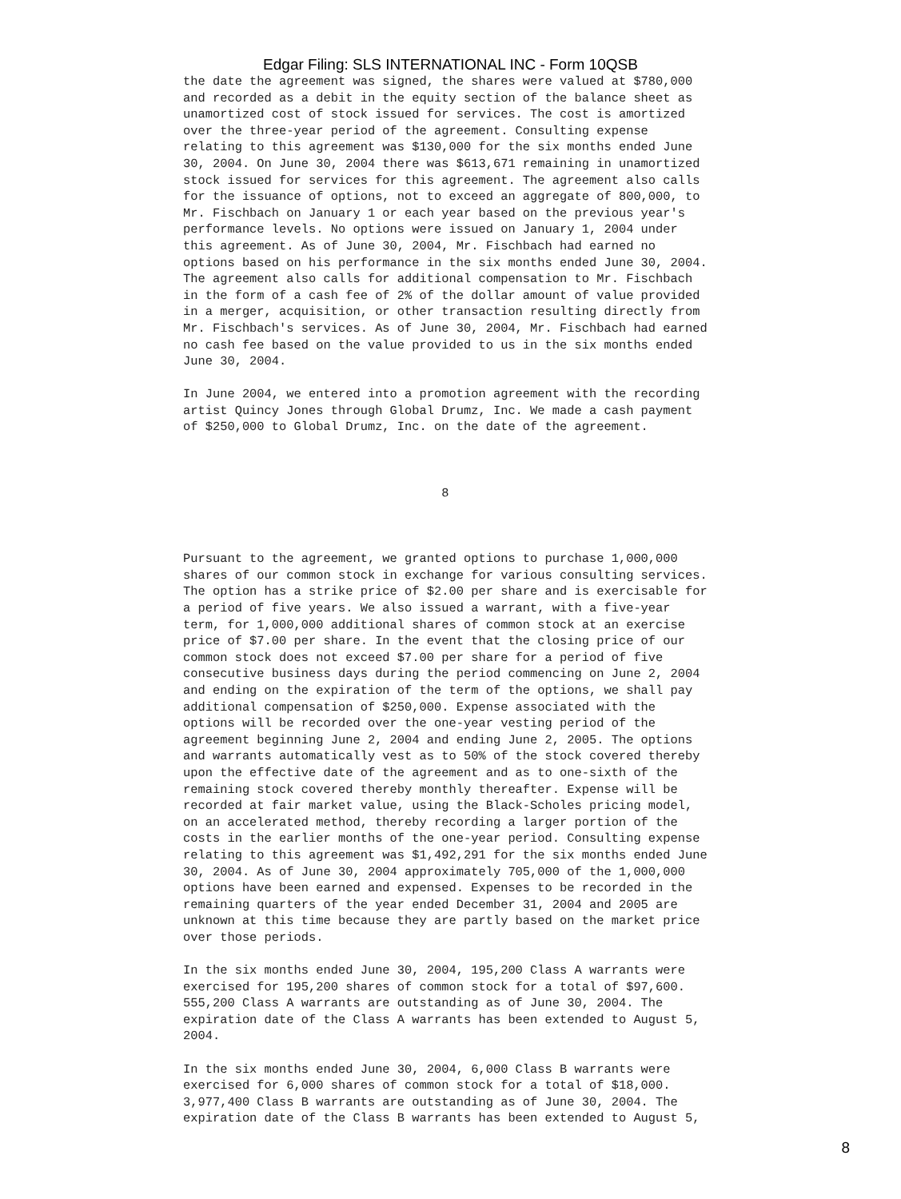Edgar Filing: SLS INTERNATIONAL INC - Form 10QSB
the date the agreement was signed, the shares were valued at $780,000
and recorded as a debit in the equity section of the balance sheet as
unamortized cost of stock issued for services. The cost is amortized
over the three-year period of the agreement. Consulting expense
relating to this agreement was $130,000 for the six months ended June
30, 2004. On June 30, 2004 there was $613,671 remaining in unamortized
stock issued for services for this agreement. The agreement also calls
for the issuance of options, not to exceed an aggregate of 800,000, to
Mr. Fischbach on January 1 or each year based on the previous year's
performance levels. No options were issued on January 1, 2004 under
this agreement. As of June 30, 2004, Mr. Fischbach had earned no
options based on his performance in the six months ended June 30, 2004.
The agreement also calls for additional compensation to Mr. Fischbach
in the form of a cash fee of 2% of the dollar amount of value provided
in a merger, acquisition, or other transaction resulting directly from
Mr. Fischbach's services. As of June 30, 2004, Mr. Fischbach had earned
no cash fee based on the value provided to us in the six months ended
June 30, 2004.

In June 2004, we entered into a promotion agreement with the recording
artist Quincy Jones through Global Drumz, Inc. We made a cash payment
of $250,000 to Global Drumz, Inc. on the date of the agreement.



                                   8



Pursuant to the agreement, we granted options to purchase 1,000,000
shares of our common stock in exchange for various consulting services.
The option has a strike price of $2.00 per share and is exercisable for
a period of five years. We also issued a warrant, with a five-year
term, for 1,000,000 additional shares of common stock at an exercise
price of $7.00 per share. In the event that the closing price of our
common stock does not exceed $7.00 per share for a period of five
consecutive business days during the period commencing on June 2, 2004
and ending on the expiration of the term of the options, we shall pay
additional compensation of $250,000. Expense associated with the
options will be recorded over the one-year vesting period of the
agreement beginning June 2, 2004 and ending June 2, 2005. The options
and warrants automatically vest as to 50% of the stock covered thereby
upon the effective date of the agreement and as to one-sixth of the
remaining stock covered thereby monthly thereafter. Expense will be
recorded at fair market value, using the Black-Scholes pricing model,
on an accelerated method, thereby recording a larger portion of the
costs in the earlier months of the one-year period. Consulting expense
relating to this agreement was $1,492,291 for the six months ended June
30, 2004. As of June 30, 2004 approximately 705,000 of the 1,000,000
options have been earned and expensed. Expenses to be recorded in the
remaining quarters of the year ended December 31, 2004 and 2005 are
unknown at this time because they are partly based on the market price
over those periods.

In the six months ended June 30, 2004, 195,200 Class A warrants were
exercised for 195,200 shares of common stock for a total of $97,600.
555,200 Class A warrants are outstanding as of June 30, 2004. The
expiration date of the Class A warrants has been extended to August 5,
2004.

In the six months ended June 30, 2004, 6,000 Class B warrants were
exercised for 6,000 shares of common stock for a total of $18,000.
3,977,400 Class B warrants are outstanding as of June 30, 2004. The
expiration date of the Class B warrants has been extended to August 5,
8